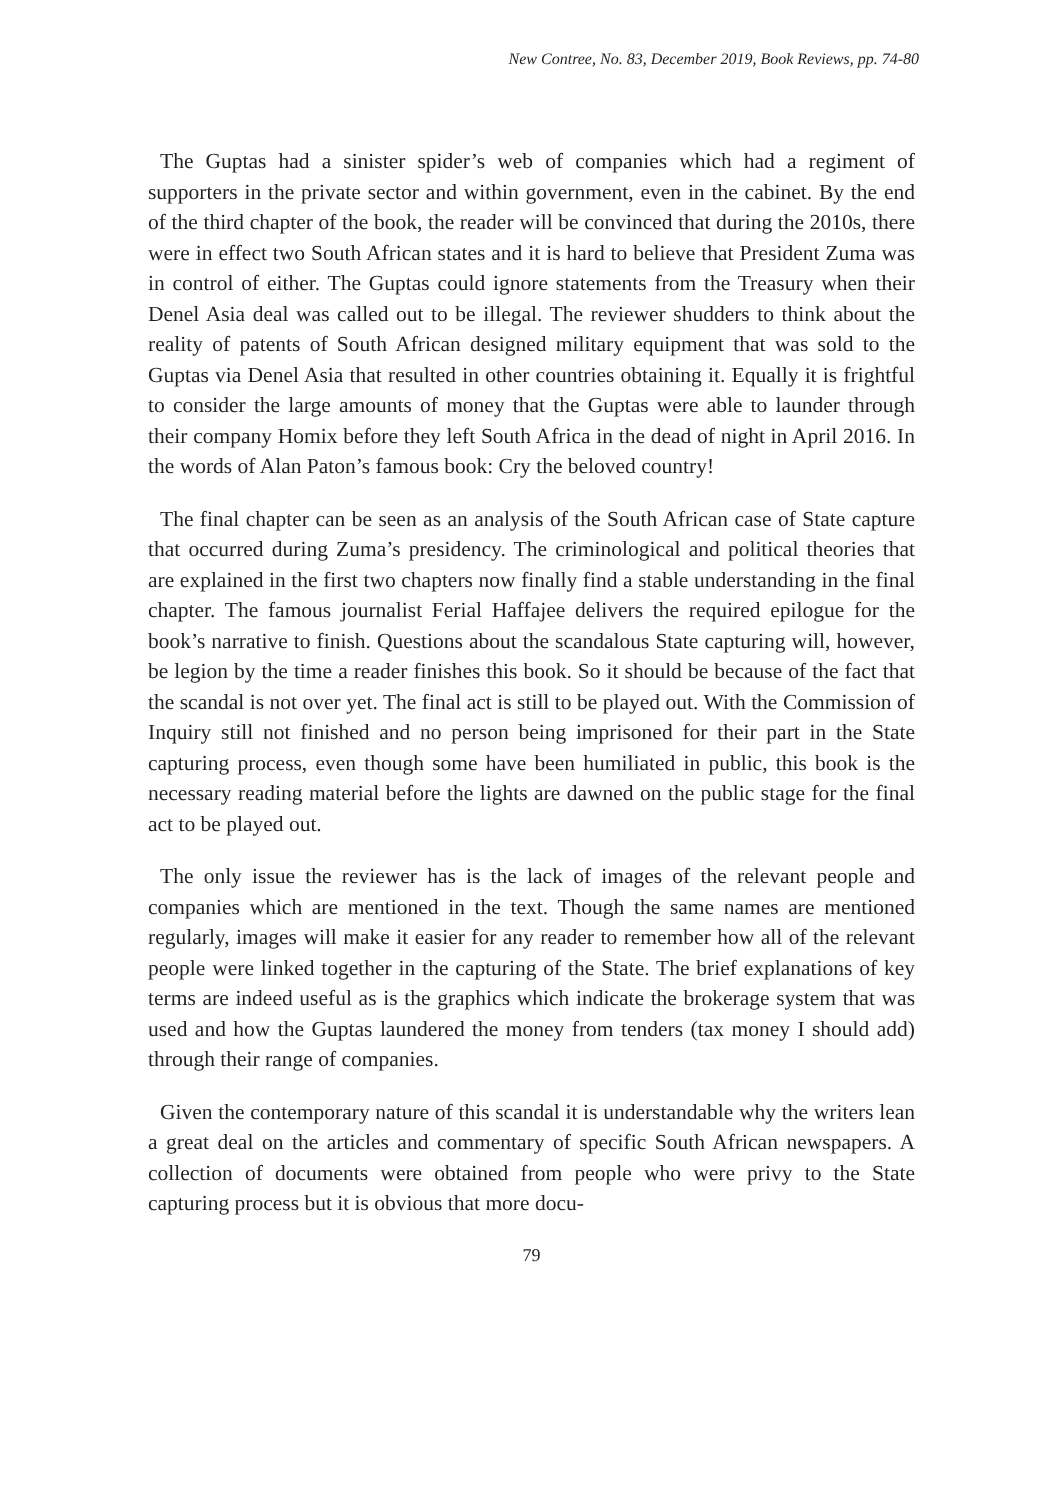New Contree, No. 83, December 2019, Book Reviews, pp. 74-80
The Guptas had a sinister spider’s web of companies which had a regiment of supporters in the private sector and within government, even in the cabinet. By the end of the third chapter of the book, the reader will be convinced that during the 2010s, there were in effect two South African states and it is hard to believe that President Zuma was in control of either. The Guptas could ignore statements from the Treasury when their Denel Asia deal was called out to be illegal. The reviewer shudders to think about the reality of patents of South African designed military equipment that was sold to the Guptas via Denel Asia that resulted in other countries obtaining it. Equally it is frightful to consider the large amounts of money that the Guptas were able to launder through their company Homix before they left South Africa in the dead of night in April 2016. In the words of Alan Paton’s famous book: Cry the beloved country!
The final chapter can be seen as an analysis of the South African case of State capture that occurred during Zuma’s presidency. The criminological and political theories that are explained in the first two chapters now finally find a stable understanding in the final chapter. The famous journalist Ferial Haffajee delivers the required epilogue for the book’s narrative to finish. Questions about the scandalous State capturing will, however, be legion by the time a reader finishes this book. So it should be because of the fact that the scandal is not over yet. The final act is still to be played out. With the Commission of Inquiry still not finished and no person being imprisoned for their part in the State capturing process, even though some have been humiliated in public, this book is the necessary reading material before the lights are dawned on the public stage for the final act to be played out.
The only issue the reviewer has is the lack of images of the relevant people and companies which are mentioned in the text. Though the same names are mentioned regularly, images will make it easier for any reader to remember how all of the relevant people were linked together in the capturing of the State. The brief explanations of key terms are indeed useful as is the graphics which indicate the brokerage system that was used and how the Guptas laundered the money from tenders (tax money I should add) through their range of companies.
Given the contemporary nature of this scandal it is understandable why the writers lean a great deal on the articles and commentary of specific South African newspapers. A collection of documents were obtained from people who were privy to the State capturing process but it is obvious that more docu-
79